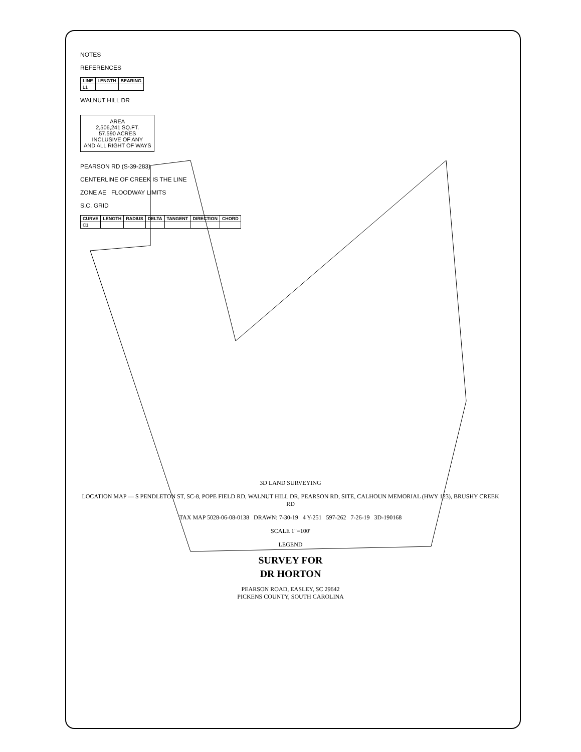NOTES
REFERENCES
| LINE | LENGTH | BEARING |
| --- | --- | --- |
| L1 | | |
WALNUT HILL DR
AREA
2,506,241 SQ.FT.
57.590 ACRES
INCLUSIVE OF ANY
AND ALL RIGHT OF WAYS
PEARSON RD (S-39-283)
CENTERLINE OF CREEK IS THE LINE
ZONE AE FLOODWAY LIMITS
S.C. GRID
| CURVE | LENGTH | RADIUS | DELTA | TANGENT | DIRECTION | CHORD |
| --- | --- | --- | --- | --- | --- | --- |
| C1 | | | | | | |
3D LAND SURVEYING
LOCATION MAP — S PENDLETON ST, SC-8, POPE FIELD RD, WALNUT HILL DR, PEARSON RD, SITE, CALHOUN MEMORIAL (HWY 123), BRUSHY CREEK RD
TAX MAP 5028-06-08-0138 DRAWN: 7-30-19 4 Y-251 597-262 7-26-19 3D-190168
SCALE 1"=100'
LEGEND
SURVEY FOR
DR HORTON
PEARSON ROAD, EASLEY, SC 29642
PICKENS COUNTY, SOUTH CAROLINA